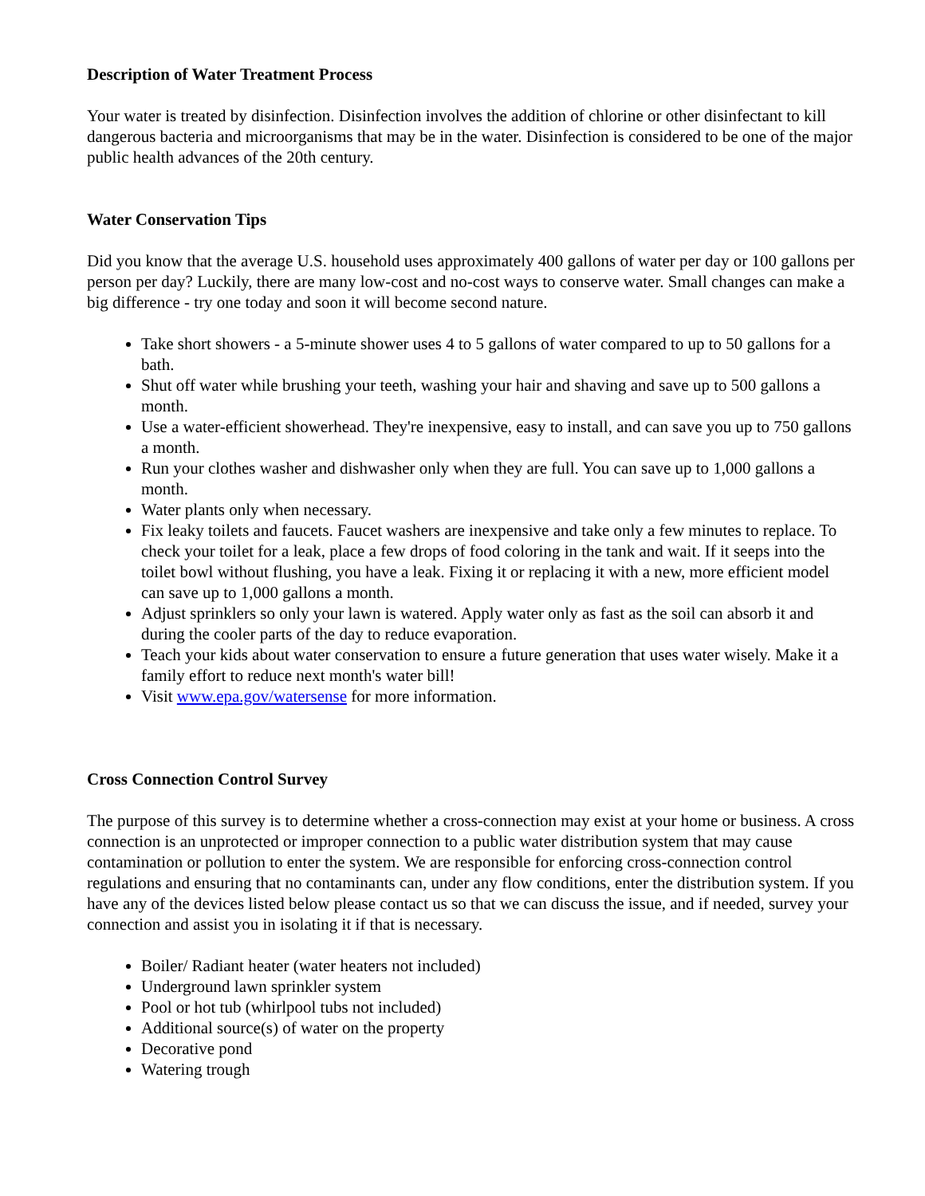Description of Water Treatment Process
Your water is treated by disinfection. Disinfection involves the addition of chlorine or other disinfectant to kill dangerous bacteria and microorganisms that may be in the water. Disinfection is considered to be one of the major public health advances of the 20th century.
Water Conservation Tips
Did you know that the average U.S. household uses approximately 400 gallons of water per day or 100 gallons per person per day? Luckily, there are many low-cost and no-cost ways to conserve water. Small changes can make a big difference - try one today and soon it will become second nature.
Take short showers - a 5-minute shower uses 4 to 5 gallons of water compared to up to 50 gallons for a bath.
Shut off water while brushing your teeth, washing your hair and shaving and save up to 500 gallons a month.
Use a water-efficient showerhead. They're inexpensive, easy to install, and can save you up to 750 gallons a month.
Run your clothes washer and dishwasher only when they are full. You can save up to 1,000 gallons a month.
Water plants only when necessary.
Fix leaky toilets and faucets. Faucet washers are inexpensive and take only a few minutes to replace. To check your toilet for a leak, place a few drops of food coloring in the tank and wait. If it seeps into the toilet bowl without flushing, you have a leak. Fixing it or replacing it with a new, more efficient model can save up to 1,000 gallons a month.
Adjust sprinklers so only your lawn is watered. Apply water only as fast as the soil can absorb it and during the cooler parts of the day to reduce evaporation.
Teach your kids about water conservation to ensure a future generation that uses water wisely. Make it a family effort to reduce next month's water bill!
Visit www.epa.gov/watersense for more information.
Cross Connection Control Survey
The purpose of this survey is to determine whether a cross-connection may exist at your home or business. A cross connection is an unprotected or improper connection to a public water distribution system that may cause contamination or pollution to enter the system. We are responsible for enforcing cross-connection control regulations and ensuring that no contaminants can, under any flow conditions, enter the distribution system. If you have any of the devices listed below please contact us so that we can discuss the issue, and if needed, survey your connection and assist you in isolating it if that is necessary.
Boiler/ Radiant heater (water heaters not included)
Underground lawn sprinkler system
Pool or hot tub (whirlpool tubs not included)
Additional source(s) of water on the property
Decorative pond
Watering trough